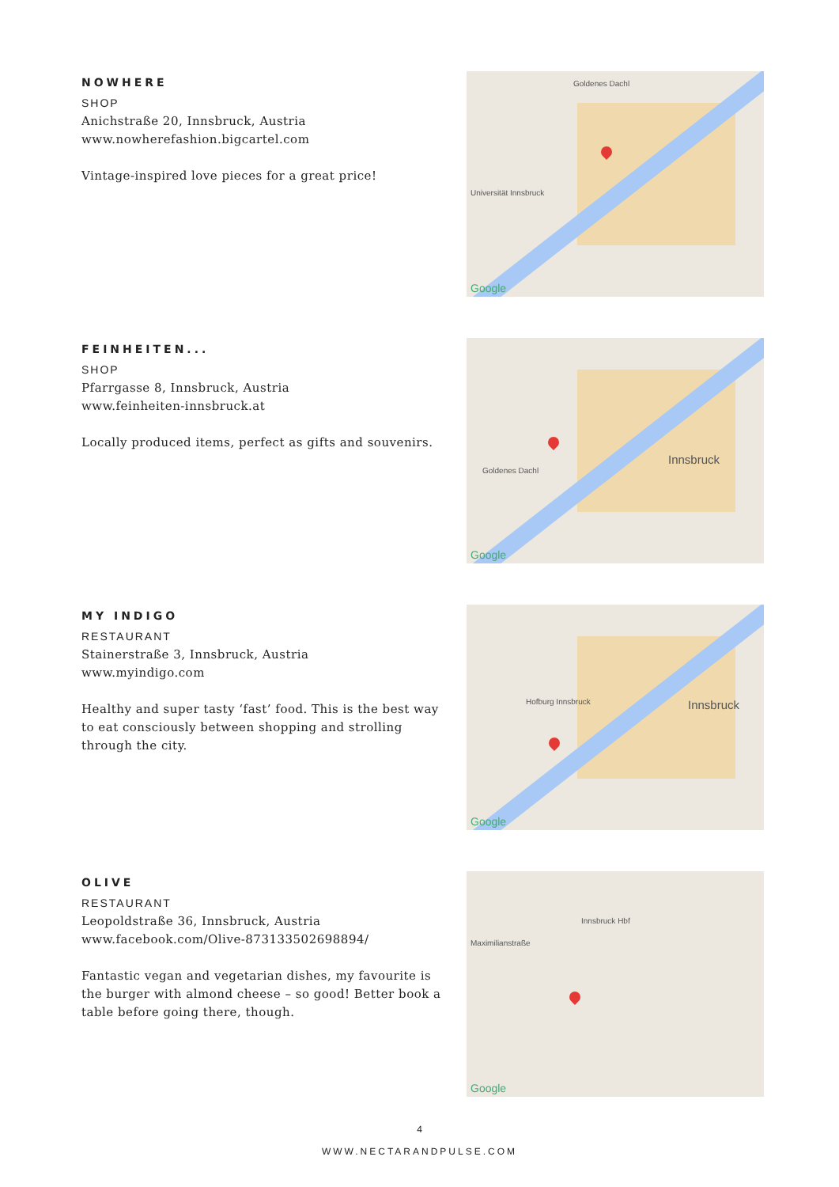NOWHERE
SHOP
Anichstraße 20, Innsbruck, Austria
www.nowherefashion.bigcartel.com
Vintage-inspired love pieces for a great price!
Goldenes Dachl
Universität Innsbruck
Google
FEINHEITEN...
SHOP
Pfarrgasse 8, Innsbruck, Austria
www.feinheiten-innsbruck.at
Locally produced items, perfect as gifts and souvenirs.
Innsbruck
Goldenes Dachl
Google
MY INDIGO
RESTAURANT
Stainerstraße 3, Innsbruck, Austria
www.myindigo.com
Healthy and super tasty ‘fast’ food. This is the best way to eat consciously between shopping and strolling through the city.
Innsbruck Hofburg Innsbruck
Google
OLIVE
RESTAURANT
Leopoldstraße 36, Innsbruck, Austria
www.facebook.com/Olive-873133502698894/
Fantastic vegan and vegetarian dishes, my favourite is the burger with almond cheese – so good! Better book a table before going there, though.
Innsbruck Hbf
Maximilianstraße
Google
4
WWW.NECTARANDPULSE.COM